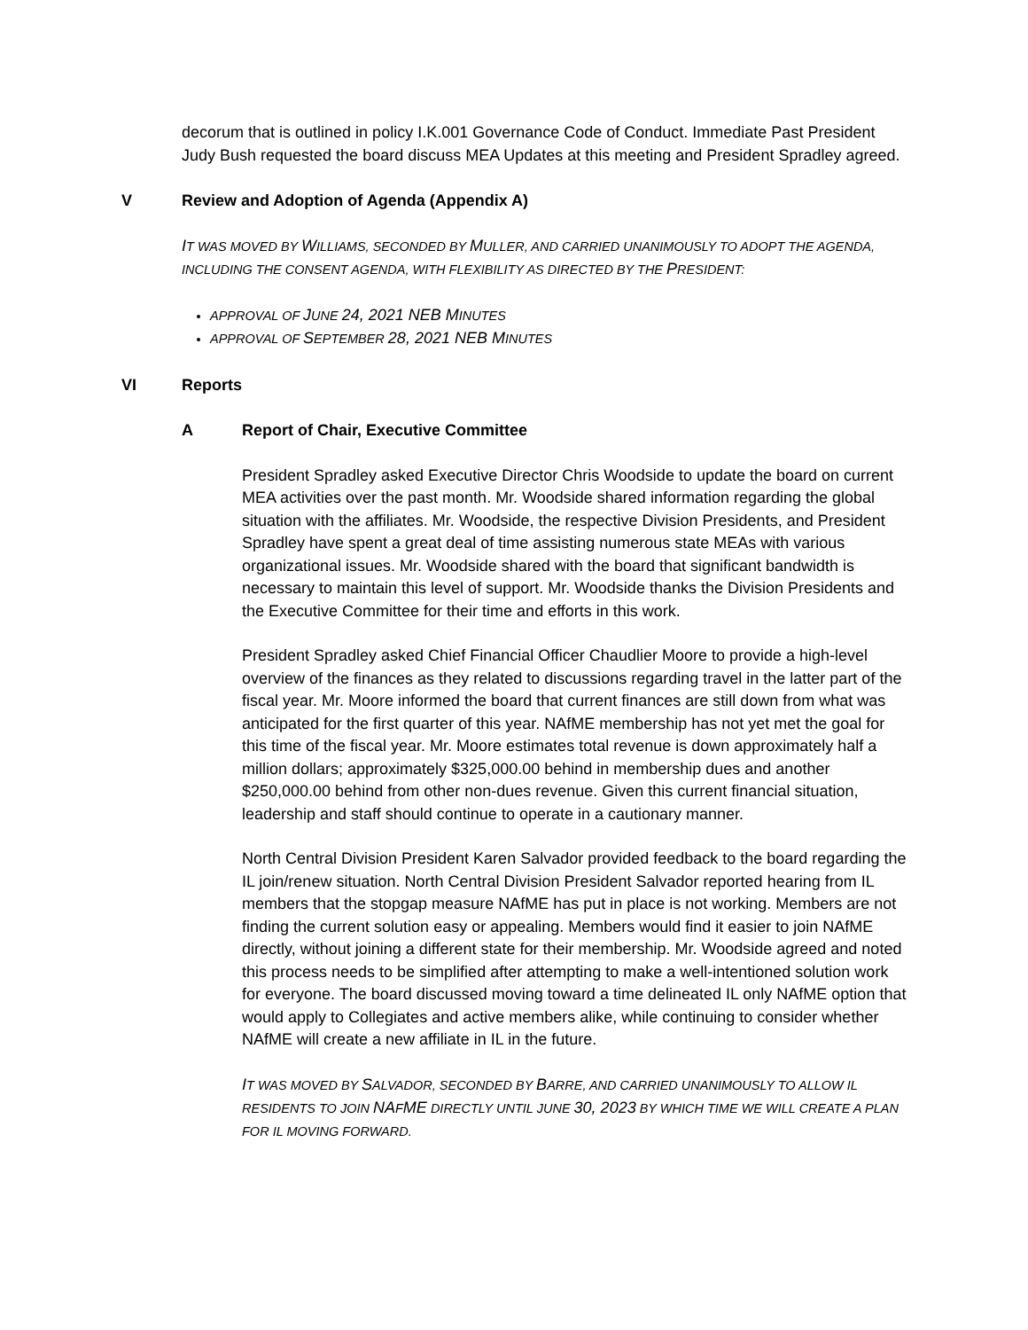decorum that is outlined in policy I.K.001 Governance Code of Conduct. Immediate Past President Judy Bush requested the board discuss MEA Updates at this meeting and President Spradley agreed.
V Review and Adoption of Agenda (Appendix A)
IT WAS MOVED BY WILLIAMS, SECONDED BY MULLER, AND CARRIED UNANIMOUSLY TO ADOPT THE AGENDA, INCLUDING THE CONSENT AGENDA, WITH FLEXIBILITY AS DIRECTED BY THE PRESIDENT:
APPROVAL OF JUNE 24, 2021 NEB MINUTES
APPROVAL OF SEPTEMBER 28, 2021 NEB MINUTES
VI Reports
A Report of Chair, Executive Committee
President Spradley asked Executive Director Chris Woodside to update the board on current MEA activities over the past month. Mr. Woodside shared information regarding the global situation with the affiliates. Mr. Woodside, the respective Division Presidents, and President Spradley have spent a great deal of time assisting numerous state MEAs with various organizational issues. Mr. Woodside shared with the board that significant bandwidth is necessary to maintain this level of support. Mr. Woodside thanks the Division Presidents and the Executive Committee for their time and efforts in this work.
President Spradley asked Chief Financial Officer Chaudlier Moore to provide a high-level overview of the finances as they related to discussions regarding travel in the latter part of the fiscal year. Mr. Moore informed the board that current finances are still down from what was anticipated for the first quarter of this year. NAfME membership has not yet met the goal for this time of the fiscal year. Mr. Moore estimates total revenue is down approximately half a million dollars; approximately $325,000.00 behind in membership dues and another $250,000.00 behind from other non-dues revenue. Given this current financial situation, leadership and staff should continue to operate in a cautionary manner.
North Central Division President Karen Salvador provided feedback to the board regarding the IL join/renew situation. North Central Division President Salvador reported hearing from IL members that the stopgap measure NAfME has put in place is not working. Members are not finding the current solution easy or appealing. Members would find it easier to join NAfME directly, without joining a different state for their membership. Mr. Woodside agreed and noted this process needs to be simplified after attempting to make a well-intentioned solution work for everyone. The board discussed moving toward a time delineated IL only NAfME option that would apply to Collegiates and active members alike, while continuing to consider whether NAfME will create a new affiliate in IL in the future.
IT WAS MOVED BY SALVADOR, SECONDED BY BARRE, AND CARRIED UNANIMOUSLY TO ALLOW IL RESIDENTS TO JOIN NAFME DIRECTLY UNTIL JUNE 30, 2023 BY WHICH TIME WE WILL CREATE A PLAN FOR IL MOVING FORWARD.